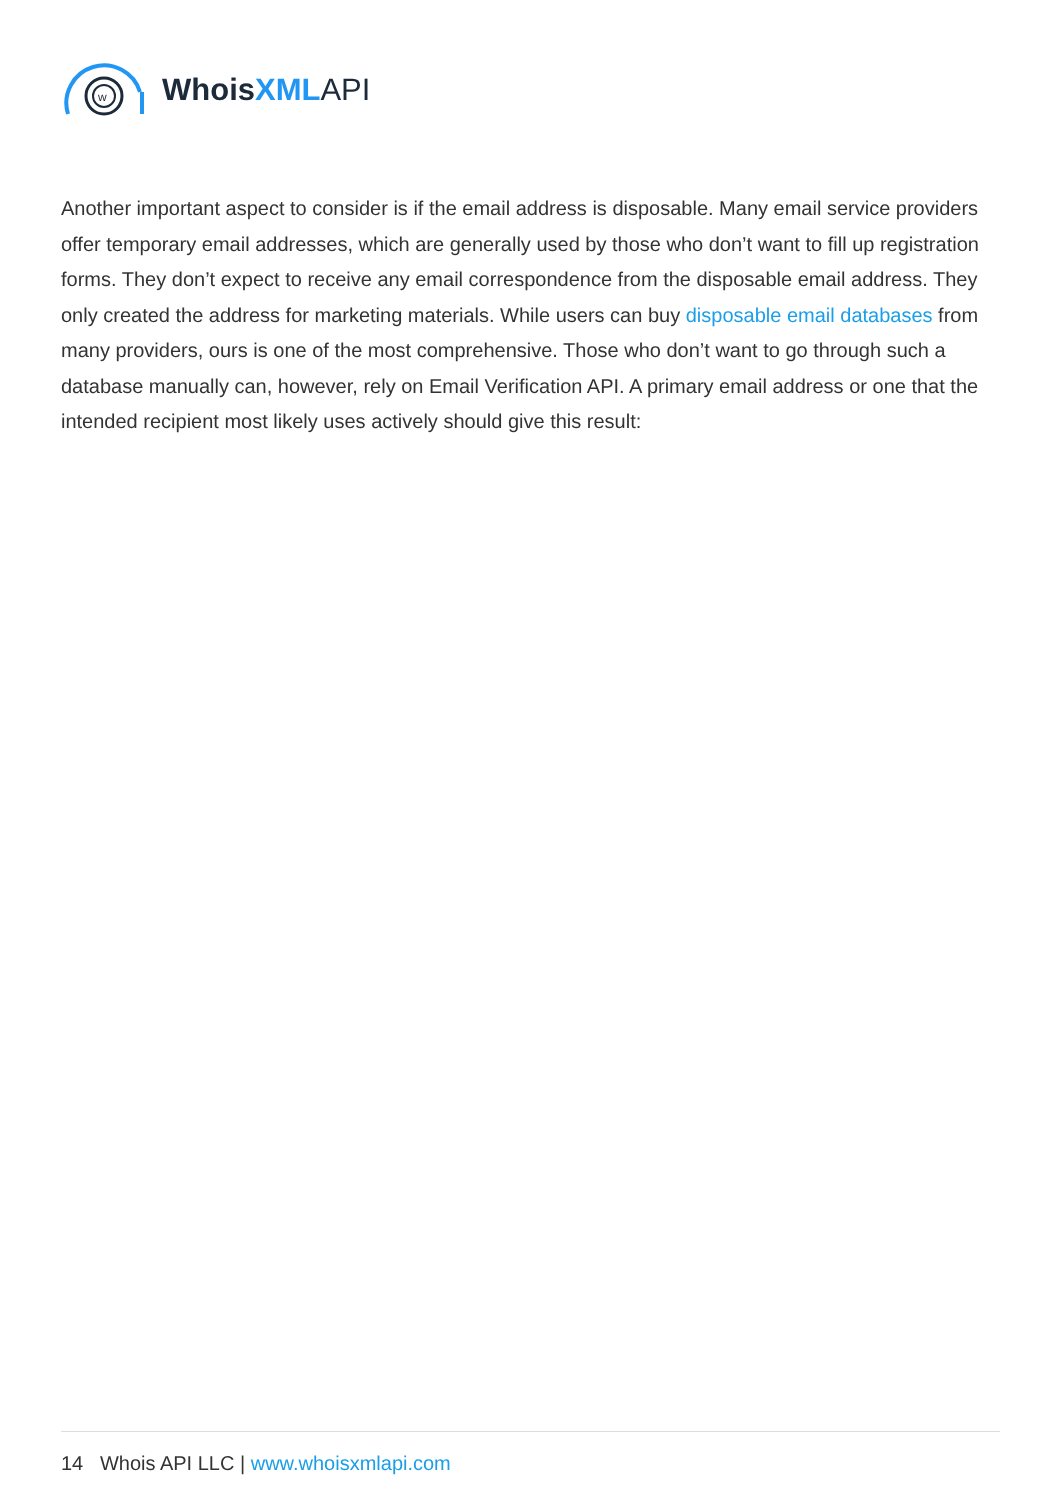w
WhoisXML API
Another important aspect to consider is if the email address is disposable. Many email service providers offer temporary email addresses, which are generally used by those who don’t want to fill up registration forms. They don’t expect to receive any email correspondence from the disposable email address. They only created the address for marketing materials. While users can buy disposable email databases from many providers, ours is one of the most comprehensive. Those who don’t want to go through such a database manually can, however, rely on Email Verification API. A primary email address or one that the intended recipient most likely uses actively should give this result:
14 Whois API LLC | www.whoisxmlapi.com